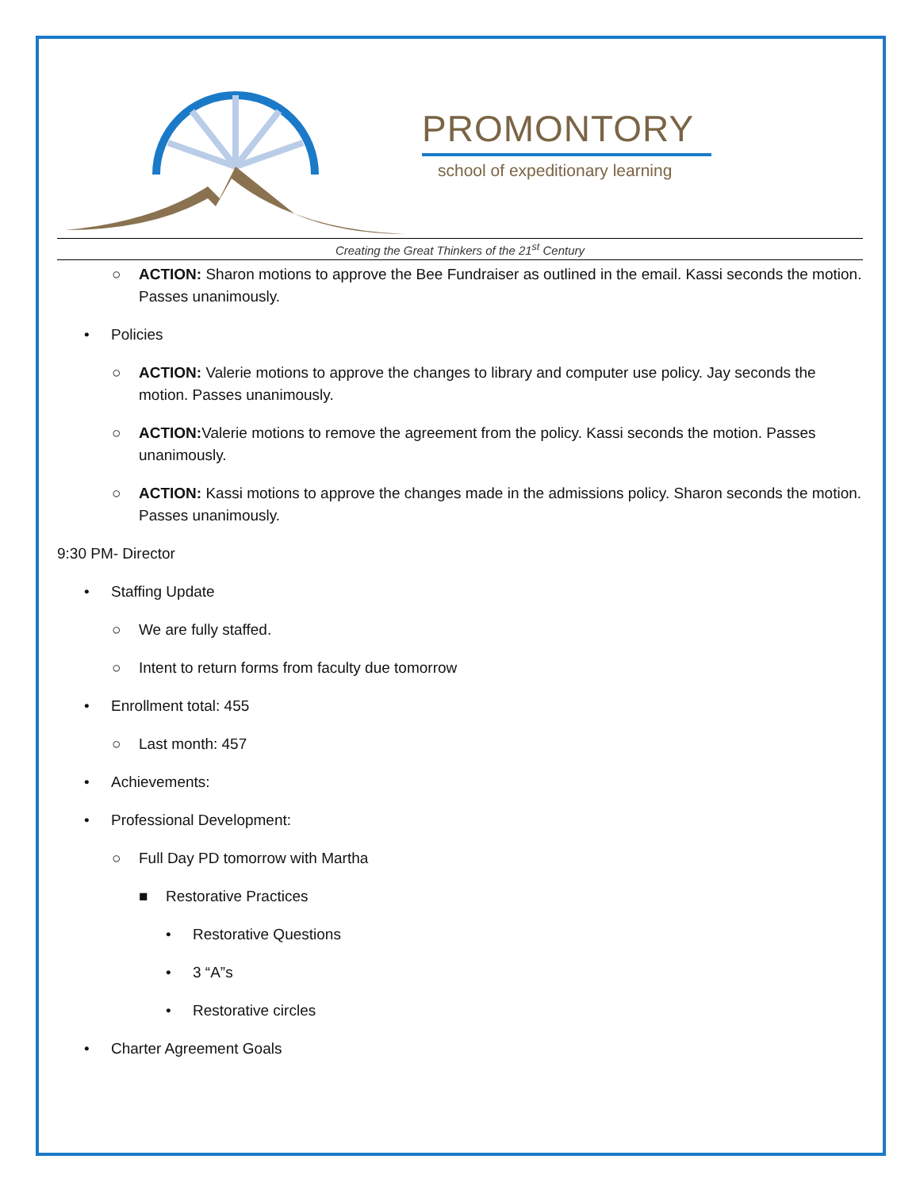PROMONTORY
school of expeditionary learning
Creating the Great Thinkers of the 21<sup>st</sup> Century
○ ACTION: Sharon motions to approve the Bee Fundraiser as outlined in the email. Kassi seconds the motion. Passes unanimously.
• Policies
○ ACTION: Valerie motions to approve the changes to library and computer use policy. Jay seconds the motion. Passes unanimously.
○ ACTION: Valerie motions to remove the agreement from the policy. Kassi seconds the motion. Passes unanimously.
○ ACTION: Kassi motions to approve the changes made in the admissions policy. Sharon seconds the motion. Passes unanimously.
9:30 PM- Director
• Staffing Update
○ We are fully staffed.
○ Intent to return forms from faculty due tomorrow
• Enrollment total: 455
○ Last month: 457
• Achievements:
• Professional Development:
○ Full Day PD tomorrow with Martha
■ Restorative Practices
• Restorative Questions
• 3 “A”s
• Restorative circles
• Charter Agreement Goals